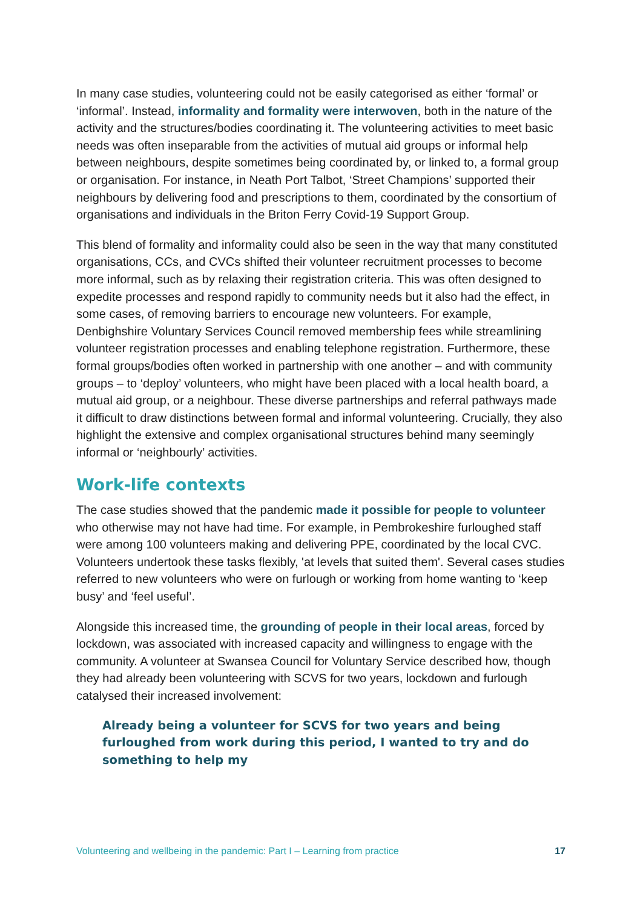In many case studies, volunteering could not be easily categorised as either ‘formal’ or ‘informal’. Instead, informality and formality were interwoven, both in the nature of the activity and the structures/bodies coordinating it. The volunteering activities to meet basic needs was often inseparable from the activities of mutual aid groups or informal help between neighbours, despite sometimes being coordinated by, or linked to, a formal group or organisation. For instance, in Neath Port Talbot, ‘Street Champions’ supported their neighbours by delivering food and prescriptions to them, coordinated by the consortium of organisations and individuals in the Briton Ferry Covid-19 Support Group.
This blend of formality and informality could also be seen in the way that many constituted organisations, CCs, and CVCs shifted their volunteer recruitment processes to become more informal, such as by relaxing their registration criteria. This was often designed to expedite processes and respond rapidly to community needs but it also had the effect, in some cases, of removing barriers to encourage new volunteers. For example, Denbighshire Voluntary Services Council removed membership fees while streamlining volunteer registration processes and enabling telephone registration. Furthermore, these formal groups/bodies often worked in partnership with one another – and with community groups – to ‘deploy’ volunteers, who might have been placed with a local health board, a mutual aid group, or a neighbour. These diverse partnerships and referral pathways made it difficult to draw distinctions between formal and informal volunteering. Crucially, they also highlight the extensive and complex organisational structures behind many seemingly informal or ‘neighbourly’ activities.
Work-life contexts
The case studies showed that the pandemic made it possible for people to volunteer who otherwise may not have had time. For example, in Pembrokeshire furloughed staff were among 100 volunteers making and delivering PPE, coordinated by the local CVC. Volunteers undertook these tasks flexibly, 'at levels that suited them'. Several cases studies referred to new volunteers who were on furlough or working from home wanting to ‘keep busy’ and ‘feel useful’.
Alongside this increased time, the grounding of people in their local areas, forced by lockdown, was associated with increased capacity and willingness to engage with the community. A volunteer at Swansea Council for Voluntary Service described how, though they had already been volunteering with SCVS for two years, lockdown and furlough catalysed their increased involvement:
Already being a volunteer for SCVS for two years and being furloughed from work during this period, I wanted to try and do something to help my
Volunteering and wellbeing in the pandemic: Part I – Learning from practice 17